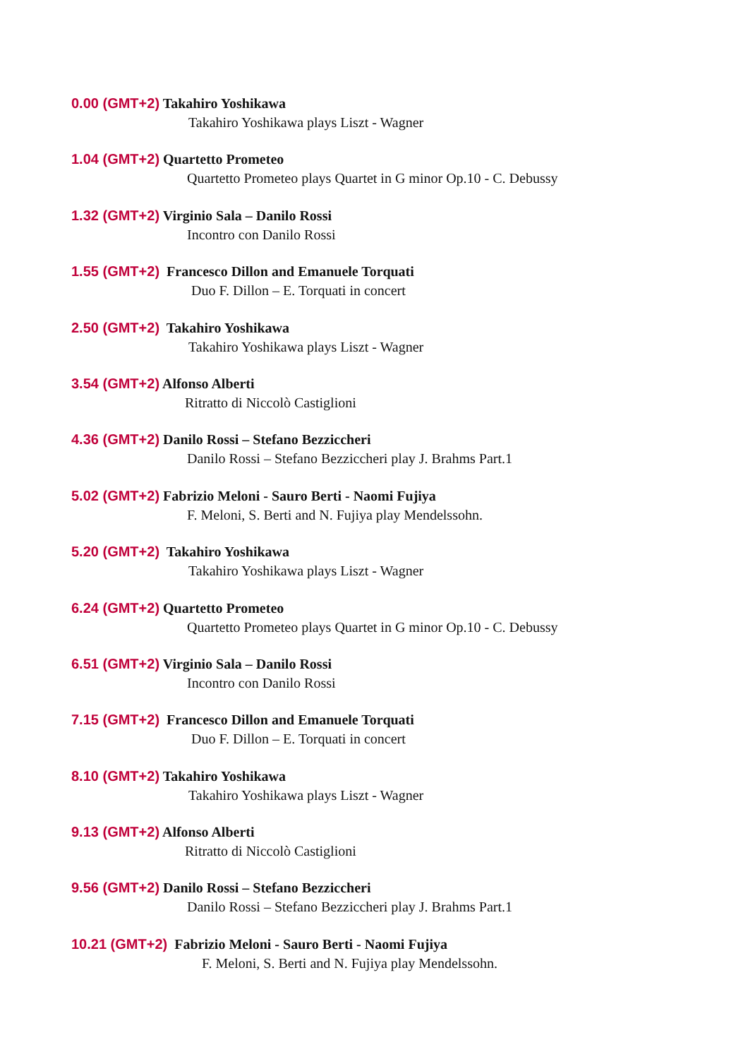0.00 (GMT+2) Takahiro Yoshikawa
Takahiro Yoshikawa plays Liszt - Wagner
1.04 (GMT+2) Quartetto Prometeo
Quartetto Prometeo plays Quartet in G minor Op.10 - C. Debussy
1.32 (GMT+2) Virginio Sala – Danilo Rossi
Incontro con Danilo Rossi
1.55 (GMT+2) Francesco Dillon and Emanuele Torquati
Duo F. Dillon – E. Torquati in concert
2.50 (GMT+2) Takahiro Yoshikawa
Takahiro Yoshikawa plays Liszt - Wagner
3.54 (GMT+2) Alfonso Alberti
Ritratto di Niccolò Castiglioni
4.36 (GMT+2) Danilo Rossi – Stefano Bezziccheri
Danilo Rossi – Stefano Bezziccheri play J. Brahms Part.1
5.02 (GMT+2) Fabrizio Meloni - Sauro Berti - Naomi Fujiya
F. Meloni, S. Berti and N. Fujiya play Mendelssohn.
5.20 (GMT+2) Takahiro Yoshikawa
Takahiro Yoshikawa plays Liszt - Wagner
6.24 (GMT+2) Quartetto Prometeo
Quartetto Prometeo plays Quartet in G minor Op.10 - C. Debussy
6.51 (GMT+2) Virginio Sala – Danilo Rossi
Incontro con Danilo Rossi
7.15 (GMT+2) Francesco Dillon and Emanuele Torquati
Duo F. Dillon – E. Torquati in concert
8.10 (GMT+2) Takahiro Yoshikawa
Takahiro Yoshikawa plays Liszt - Wagner
9.13 (GMT+2) Alfonso Alberti
Ritratto di Niccolò Castiglioni
9.56 (GMT+2) Danilo Rossi – Stefano Bezziccheri
Danilo Rossi – Stefano Bezziccheri play J. Brahms Part.1
10.21 (GMT+2) Fabrizio Meloni - Sauro Berti - Naomi Fujiya
F. Meloni, S. Berti and N. Fujiya play Mendelssohn.